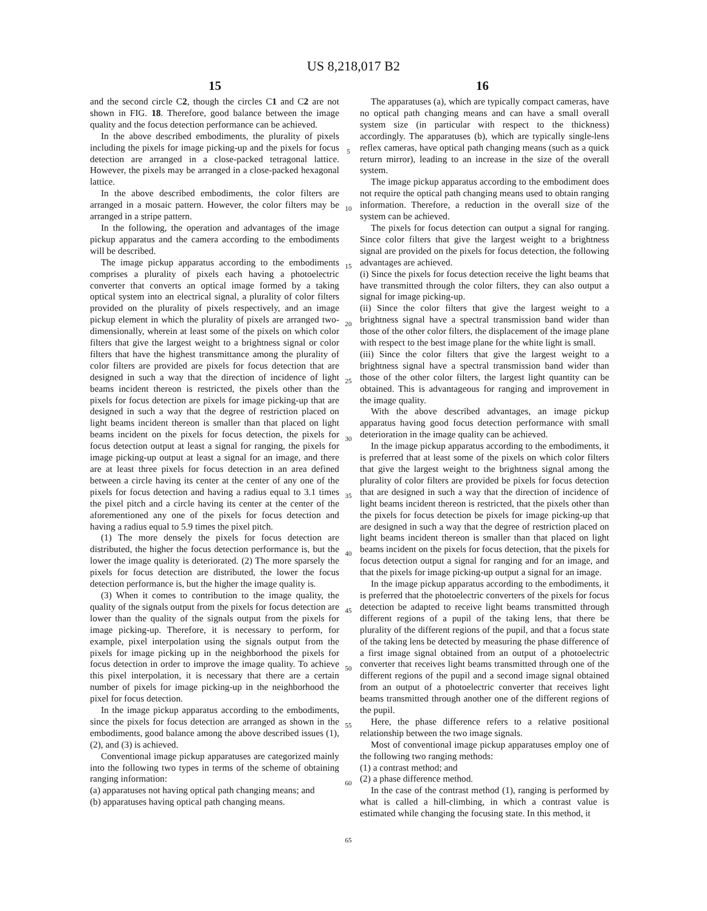US 8,218,017 B2
15 16
and the second circle C2, though the circles C1 and C2 are not shown in FIG. 18. Therefore, good balance between the image quality and the focus detection performance can be achieved.
In the above described embodiments, the plurality of pixels including the pixels for image picking-up and the pixels for focus detection are arranged in a close-packed tetragonal lattice. However, the pixels may be arranged in a close-packed hexagonal lattice.
In the above described embodiments, the color filters are arranged in a mosaic pattern. However, the color filters may be arranged in a stripe pattern.
In the following, the operation and advantages of the image pickup apparatus and the camera according to the embodiments will be described.
The image pickup apparatus according to the embodiments comprises a plurality of pixels each having a photoelectric converter that converts an optical image formed by a taking optical system into an electrical signal, a plurality of color filters provided on the plurality of pixels respectively, and an image pickup element in which the plurality of pixels are arranged two-dimensionally, wherein at least some of the pixels on which color filters that give the largest weight to a brightness signal or color filters that have the highest transmittance among the plurality of color filters are provided are pixels for focus detection that are designed in such a way that the direction of incidence of light beams incident thereon is restricted, the pixels other than the pixels for focus detection are pixels for image picking-up that are designed in such a way that the degree of restriction placed on light beams incident thereon is smaller than that placed on light beams incident on the pixels for focus detection, the pixels for focus detection output at least a signal for ranging, the pixels for image picking-up output at least a signal for an image, and there are at least three pixels for focus detection in an area defined between a circle having its center at the center of any one of the pixels for focus detection and having a radius equal to 3.1 times the pixel pitch and a circle having its center at the center of the aforementioned any one of the pixels for focus detection and having a radius equal to 5.9 times the pixel pitch.
(1) The more densely the pixels for focus detection are distributed, the higher the focus detection performance is, but the lower the image quality is deteriorated. (2) The more sparsely the pixels for focus detection are distributed, the lower the focus detection performance is, but the higher the image quality is.
(3) When it comes to contribution to the image quality, the quality of the signals output from the pixels for focus detection are lower than the quality of the signals output from the pixels for image picking-up. Therefore, it is necessary to perform, for example, pixel interpolation using the signals output from the pixels for image picking up in the neighborhood the pixels for focus detection in order to improve the image quality. To achieve this pixel interpolation, it is necessary that there are a certain number of pixels for image picking-up in the neighborhood the pixel for focus detection.
In the image pickup apparatus according to the embodiments, since the pixels for focus detection are arranged as shown in the embodiments, good balance among the above described issues (1), (2), and (3) is achieved.
Conventional image pickup apparatuses are categorized mainly into the following two types in terms of the scheme of obtaining ranging information:
(a) apparatuses not having optical path changing means; and
(b) apparatuses having optical path changing means.
5
10
15
20
25
30
35
40
45
50
55
60
65
The apparatuses (a), which are typically compact cameras, have no optical path changing means and can have a small overall system size (in particular with respect to the thickness) accordingly. The apparatuses (b), which are typically single-lens reflex cameras, have optical path changing means (such as a quick return mirror), leading to an increase in the size of the overall system.
The image pickup apparatus according to the embodiment does not require the optical path changing means used to obtain ranging information. Therefore, a reduction in the overall size of the system can be achieved.
The pixels for focus detection can output a signal for ranging. Since color filters that give the largest weight to a brightness signal are provided on the pixels for focus detection, the following advantages are achieved.
(i) Since the pixels for focus detection receive the light beams that have transmitted through the color filters, they can also output a signal for image picking-up.
(ii) Since the color filters that give the largest weight to a brightness signal have a spectral transmission band wider than those of the other color filters, the displacement of the image plane with respect to the best image plane for the white light is small.
(iii) Since the color filters that give the largest weight to a brightness signal have a spectral transmission band wider than those of the other color filters, the largest light quantity can be obtained. This is advantageous for ranging and improvement in the image quality.
With the above described advantages, an image pickup apparatus having good focus detection performance with small deterioration in the image quality can be achieved.
In the image pickup apparatus according to the embodiments, it is preferred that at least some of the pixels on which color filters that give the largest weight to the brightness signal among the plurality of color filters are provided be pixels for focus detection that are designed in such a way that the direction of incidence of light beams incident thereon is restricted, that the pixels other than the pixels for focus detection be pixels for image picking-up that are designed in such a way that the degree of restriction placed on light beams incident thereon is smaller than that placed on light beams incident on the pixels for focus detection, that the pixels for focus detection output a signal for ranging and for an image, and that the pixels for image picking-up output a signal for an image.
In the image pickup apparatus according to the embodiments, it is preferred that the photoelectric converters of the pixels for focus detection be adapted to receive light beams transmitted through different regions of a pupil of the taking lens, that there be plurality of the different regions of the pupil, and that a focus state of the taking lens be detected by measuring the phase difference of a first image signal obtained from an output of a photoelectric converter that receives light beams transmitted through one of the different regions of the pupil and a second image signal obtained from an output of a photoelectric converter that receives light beams transmitted through another one of the different regions of the pupil.
Here, the phase difference refers to a relative positional relationship between the two image signals.
Most of conventional image pickup apparatuses employ one of the following two ranging methods:
(1) a contrast method; and
(2) a phase difference method.
In the case of the contrast method (1), ranging is performed by what is called a hill-climbing, in which a contrast value is estimated while changing the focusing state. In this method, it